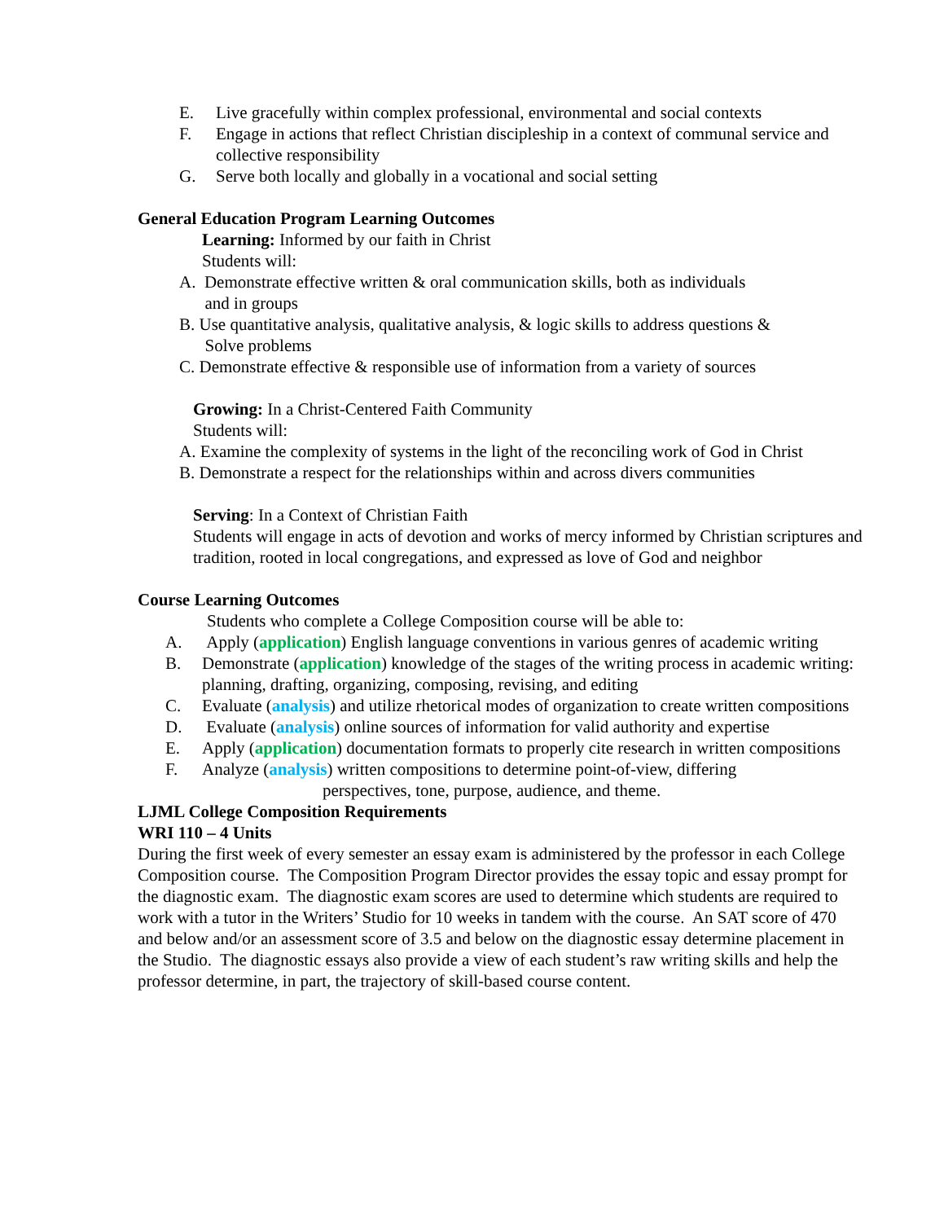E. Live gracefully within complex professional, environmental and social contexts
F. Engage in actions that reflect Christian discipleship in a context of communal service and collective responsibility
G. Serve both locally and globally in a vocational and social setting
General Education Program Learning Outcomes
Learning: Informed by our faith in Christ
Students will:
A. Demonstrate effective written & oral communication skills, both as individuals
and in groups
B. Use quantitative analysis, qualitative analysis, & logic skills to address questions &
Solve problems
C. Demonstrate effective & responsible use of information from a variety of sources
Growing: In a Christ-Centered Faith Community
Students will:
A. Examine the complexity of systems in the light of the reconciling work of God in Christ
B. Demonstrate a respect for the relationships within and across divers communities
Serving: In a Context of Christian Faith
Students will engage in acts of devotion and works of mercy informed by Christian scriptures and tradition, rooted in local congregations, and expressed as love of God and neighbor
Course Learning Outcomes
Students who complete a College Composition course will be able to:
A. Apply (application) English language conventions in various genres of academic writing
B. Demonstrate (application) knowledge of the stages of the writing process in academic writing: planning, drafting, organizing, composing, revising, and editing
C. Evaluate (analysis) and utilize rhetorical modes of organization to create written compositions
D. Evaluate (analysis) online sources of information for valid authority and expertise
E. Apply (application) documentation formats to properly cite research in written compositions
F. Analyze (analysis) written compositions to determine point-of-view, differing
perspectives, tone, purpose, audience, and theme.
LJML College Composition Requirements
WRI 110 – 4 Units
During the first week of every semester an essay exam is administered by the professor in each College Composition course. The Composition Program Director provides the essay topic and essay prompt for the diagnostic exam. The diagnostic exam scores are used to determine which students are required to work with a tutor in the Writers’ Studio for 10 weeks in tandem with the course. An SAT score of 470 and below and/or an assessment score of 3.5 and below on the diagnostic essay determine placement in the Studio. The diagnostic essays also provide a view of each student’s raw writing skills and help the professor determine, in part, the trajectory of skill-based course content.